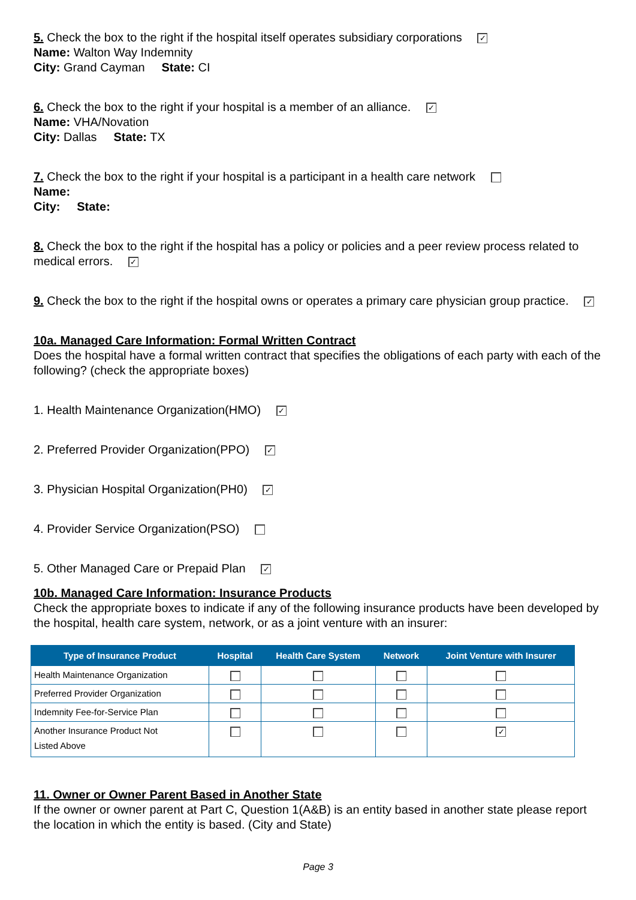5. Check the box to the right if the hospital itself operates subsidiary corporations ✓
Name: Walton Way Indemnity
City: Grand Cayman State: CI
6. Check the box to the right if your hospital is a member of an alliance. ✓
Name: VHA/Novation
City: Dallas State: TX
7. Check the box to the right if your hospital is a participant in a health care network
Name:
City: State:
8. Check the box to the right if the hospital has a policy or policies and a peer review process related to medical errors. ✓
9. Check the box to the right if the hospital owns or operates a primary care physician group practice. ✓
10a. Managed Care Information: Formal Written Contract
Does the hospital have a formal written contract that specifies the obligations of each party with each of the following? (check the appropriate boxes)
1. Health Maintenance Organization(HMO) ✓
2. Preferred Provider Organization(PPO) ✓
3. Physician Hospital Organization(PH0) ✓
4. Provider Service Organization(PSO)
5. Other Managed Care or Prepaid Plan ✓
10b. Managed Care Information: Insurance Products
Check the appropriate boxes to indicate if any of the following insurance products have been developed by the hospital, health care system, network, or as a joint venture with an insurer:
| Type of Insurance Product | Hospital | Health Care System | Network | Joint Venture with Insurer |
| --- | --- | --- | --- | --- |
| Health Maintenance Organization | | | | |
| Preferred Provider Organization | | | | |
| Indemnity Fee-for-Service Plan | | | | |
| Another Insurance Product Not Listed Above | | | | ✓ |
11. Owner or Owner Parent Based in Another State
If the owner or owner parent at Part C, Question 1(A&B) is an entity based in another state please report the location in which the entity is based. (City and State)
Page 3